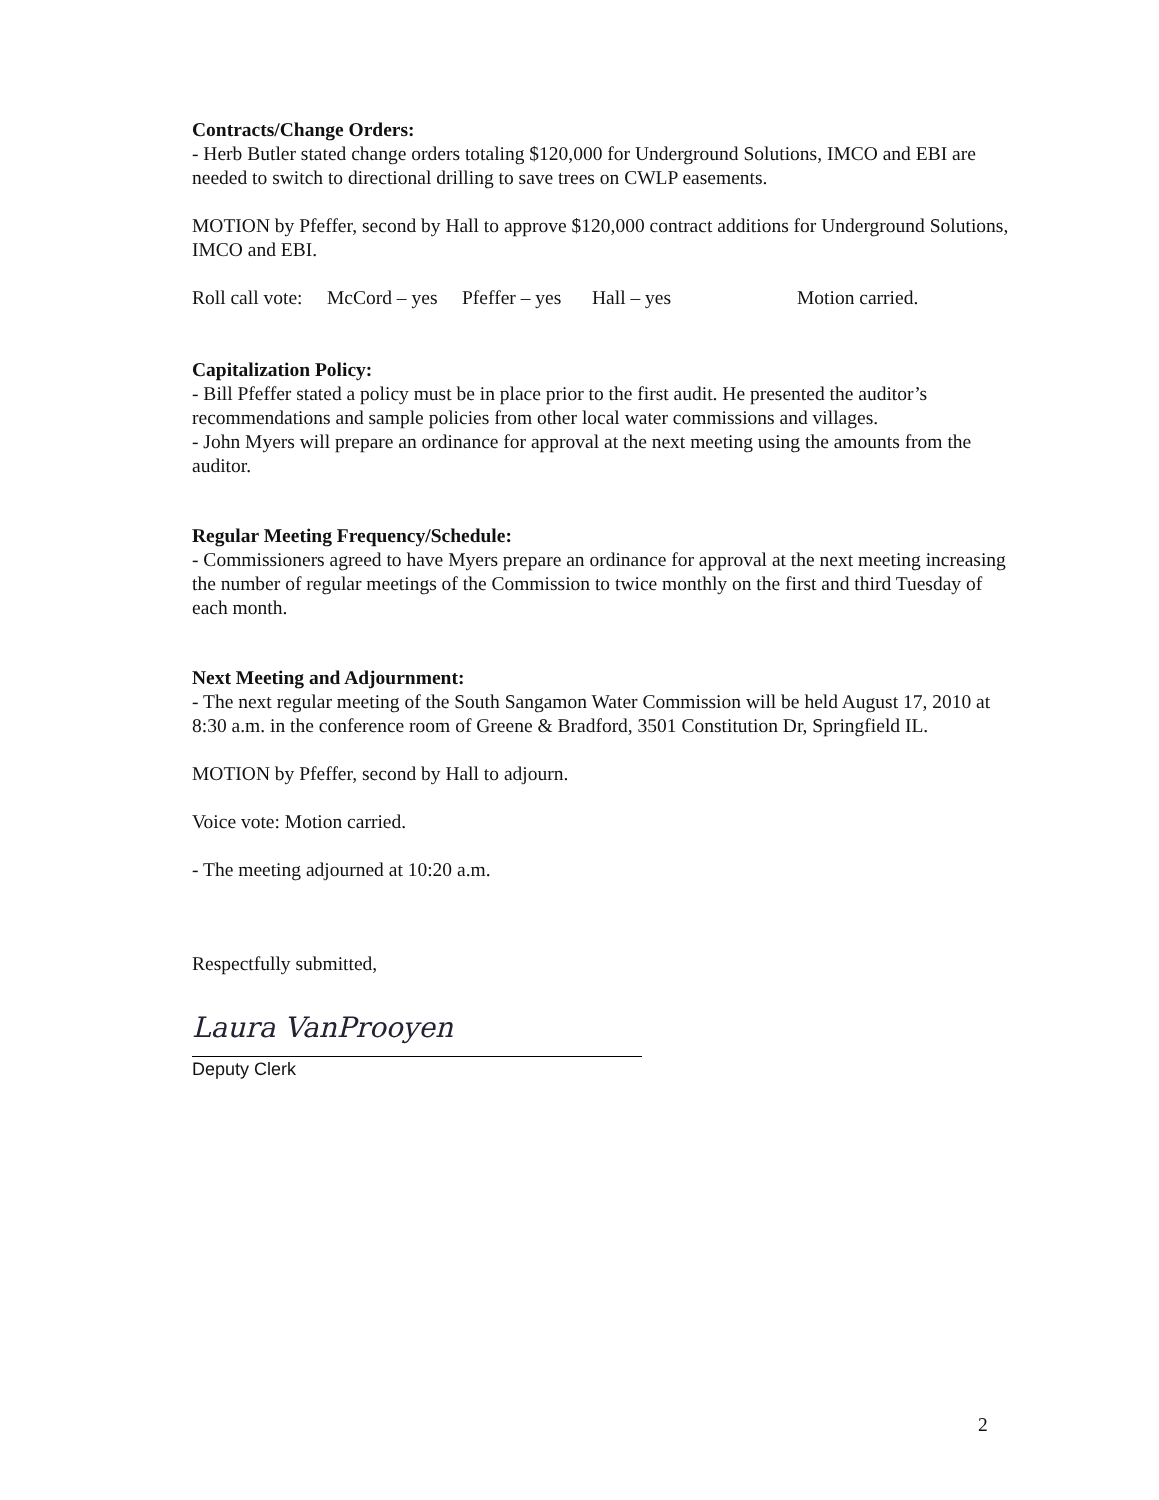Contracts/Change Orders:
- Herb Butler stated change orders totaling $120,000 for Underground Solutions, IMCO and EBI are needed to switch to directional drilling to save trees on CWLP easements.
MOTION by Pfeffer, second by Hall to approve $120,000 contract additions for Underground Solutions, IMCO and EBI.
Roll call vote: McCord – yes Pfeffer – yes Hall – yes Motion carried.
Capitalization Policy:
- Bill Pfeffer stated a policy must be in place prior to the first audit. He presented the auditor’s recommendations and sample policies from other local water commissions and villages.
- John Myers will prepare an ordinance for approval at the next meeting using the amounts from the auditor.
Regular Meeting Frequency/Schedule:
- Commissioners agreed to have Myers prepare an ordinance for approval at the next meeting increasing the number of regular meetings of the Commission to twice monthly on the first and third Tuesday of each month.
Next Meeting and Adjournment:
- The next regular meeting of the South Sangamon Water Commission will be held August 17, 2010 at 8:30 a.m. in the conference room of Greene & Bradford, 3501 Constitution Dr, Springfield IL.
MOTION by Pfeffer, second by Hall to adjourn.
Voice vote: Motion carried.
- The meeting adjourned at 10:20 a.m.
Respectfully submitted,
Laura VanProoyen
Deputy Clerk
2